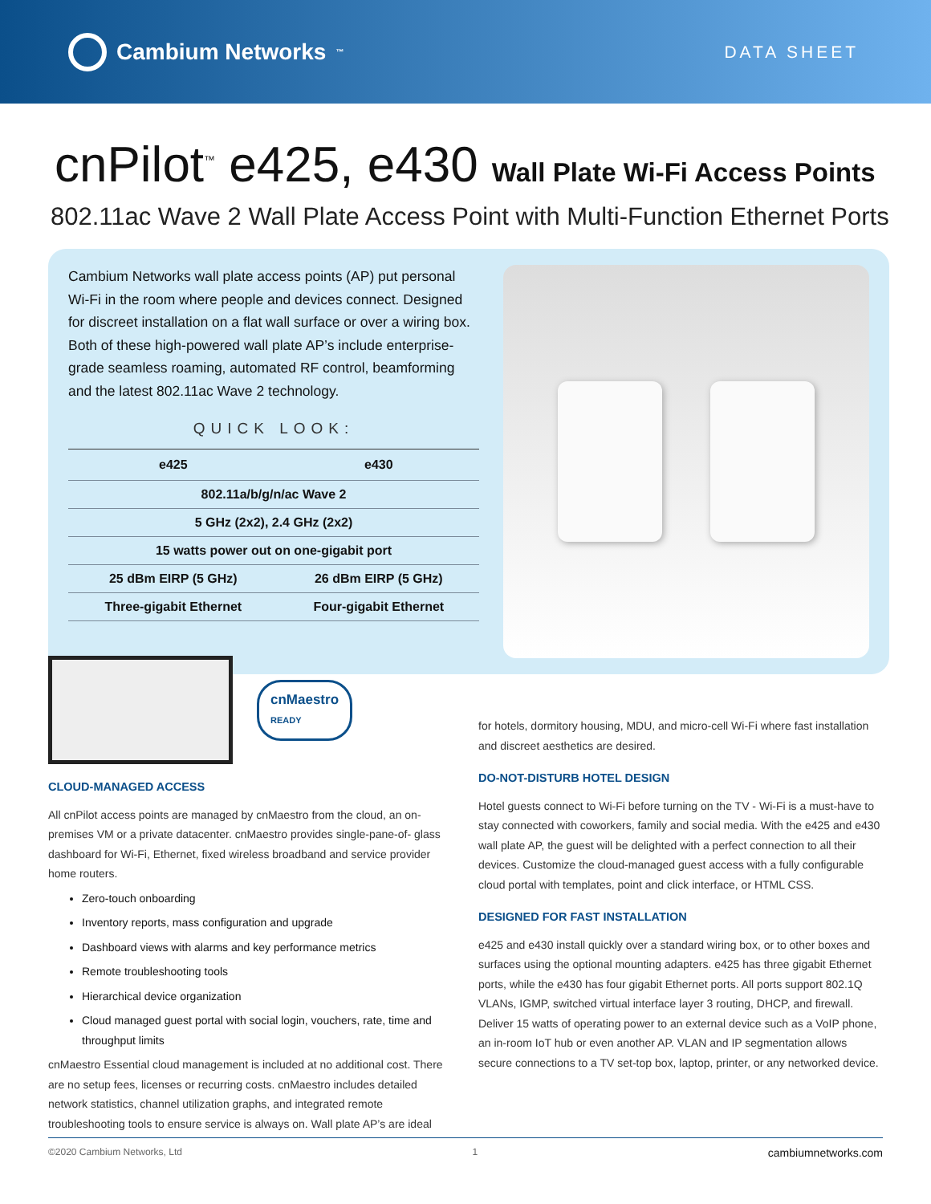Cambium Networks<sup>™</sup>
DATA SHEET
cnPilot<sup>™</sup> e425, e430 Wall Plate Wi-Fi Access Points
802.11ac Wave 2 Wall Plate Access Point with Multi-Function Ethernet Ports
Cambium Networks wall plate access points (AP) put personal Wi-Fi in the room where people and devices connect. Designed for discreet installation on a flat wall surface or over a wiring box. Both of these high-powered wall plate AP’s include enterprise-grade seamless roaming, automated RF control, beamforming and the latest 802.11ac Wave 2 technology.
QUICK LOOK:
| e425 | e430 |
| --- | --- |
| 802.11a/b/g/n/ac Wave 2 | |
| 5 GHz (2x2), 2.4 GHz (2x2) | |
| 15 watts power out on one-gigabit port | |
| 25 dBm EIRP (5 GHz) | 26 dBm EIRP (5 GHz) |
| Three-gigabit Ethernet | Four-gigabit Ethernet |
cnMaestro
READY
CLOUD-MANAGED ACCESS
All cnPilot access points are managed by cnMaestro from the cloud, an on-premises VM or a private datacenter. cnMaestro provides single-pane-of- glass dashboard for Wi-Fi, Ethernet, fixed wireless broadband and service provider home routers.
Zero-touch onboarding
Inventory reports, mass configuration and upgrade
Dashboard views with alarms and key performance metrics
Remote troubleshooting tools
Hierarchical device organization
Cloud managed guest portal with social login, vouchers, rate, time and throughput limits
cnMaestro Essential cloud management is included at no additional cost. There are no setup fees, licenses or recurring costs. cnMaestro includes detailed network statistics, channel utilization graphs, and integrated remote troubleshooting tools to ensure service is always on. Wall plate AP’s are ideal
for hotels, dormitory housing, MDU, and micro-cell Wi-Fi where fast installation and discreet aesthetics are desired.
DO-NOT-DISTURB HOTEL DESIGN
Hotel guests connect to Wi-Fi before turning on the TV - Wi-Fi is a must-have to stay connected with coworkers, family and social media. With the e425 and e430 wall plate AP, the guest will be delighted with a perfect connection to all their devices. Customize the cloud-managed guest access with a fully configurable cloud portal with templates, point and click interface, or HTML CSS.
DESIGNED FOR FAST INSTALLATION
e425 and e430 install quickly over a standard wiring box, or to other boxes and surfaces using the optional mounting adapters. e425 has three gigabit Ethernet ports, while the e430 has four gigabit Ethernet ports. All ports support 802.1Q VLANs, IGMP, switched virtual interface layer 3 routing, DHCP, and firewall. Deliver 15 watts of operating power to an external device such as a VoIP phone, an in-room IoT hub or even another AP. VLAN and IP segmentation allows secure connections to a TV set-top box, laptop, printer, or any networked device.
©2020 Cambium Networks, Ltd 1 cambiumnetworks.com